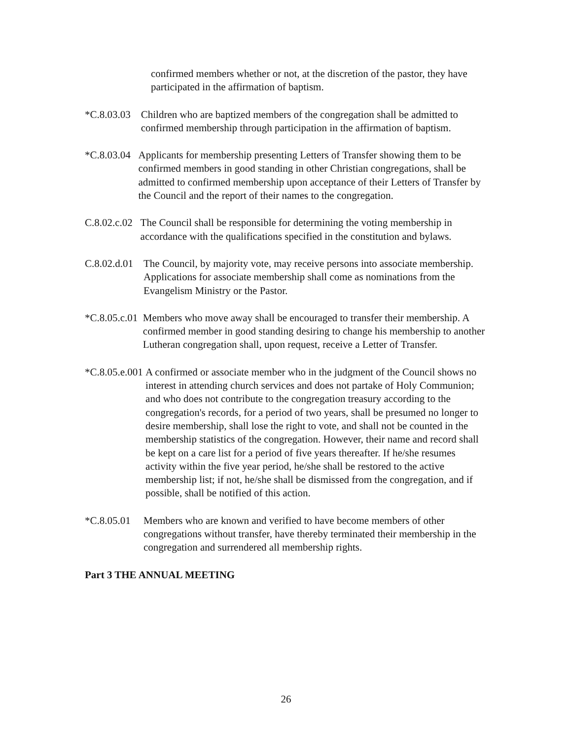confirmed members whether or not, at the discretion of the pastor, they have participated in the affirmation of baptism.
*C.8.03.03 Children who are baptized members of the congregation shall be admitted to confirmed membership through participation in the affirmation of baptism.
*C.8.03.04 Applicants for membership presenting Letters of Transfer showing them to be confirmed members in good standing in other Christian congregations, shall be admitted to confirmed membership upon acceptance of their Letters of Transfer by the Council and the report of their names to the congregation.
C.8.02.c.02 The Council shall be responsible for determining the voting membership in accordance with the qualifications specified in the constitution and bylaws.
C.8.02.d.01 The Council, by majority vote, may receive persons into associate membership. Applications for associate membership shall come as nominations from the Evangelism Ministry or the Pastor.
*C.8.05.c.01 Members who move away shall be encouraged to transfer their membership. A confirmed member in good standing desiring to change his membership to another Lutheran congregation shall, upon request, receive a Letter of Transfer.
*C.8.05.e.001 A confirmed or associate member who in the judgment of the Council shows no interest in attending church services and does not partake of Holy Communion; and who does not contribute to the congregation treasury according to the congregation's records, for a period of two years, shall be presumed no longer to desire membership, shall lose the right to vote, and shall not be counted in the membership statistics of the congregation. However, their name and record shall be kept on a care list for a period of five years thereafter. If he/she resumes activity within the five year period, he/she shall be restored to the active membership list; if not, he/she shall be dismissed from the congregation, and if possible, shall be notified of this action.
*C.8.05.01 Members who are known and verified to have become members of other congregations without transfer, have thereby terminated their membership in the congregation and surrendered all membership rights.
Part 3 THE ANNUAL MEETING
26